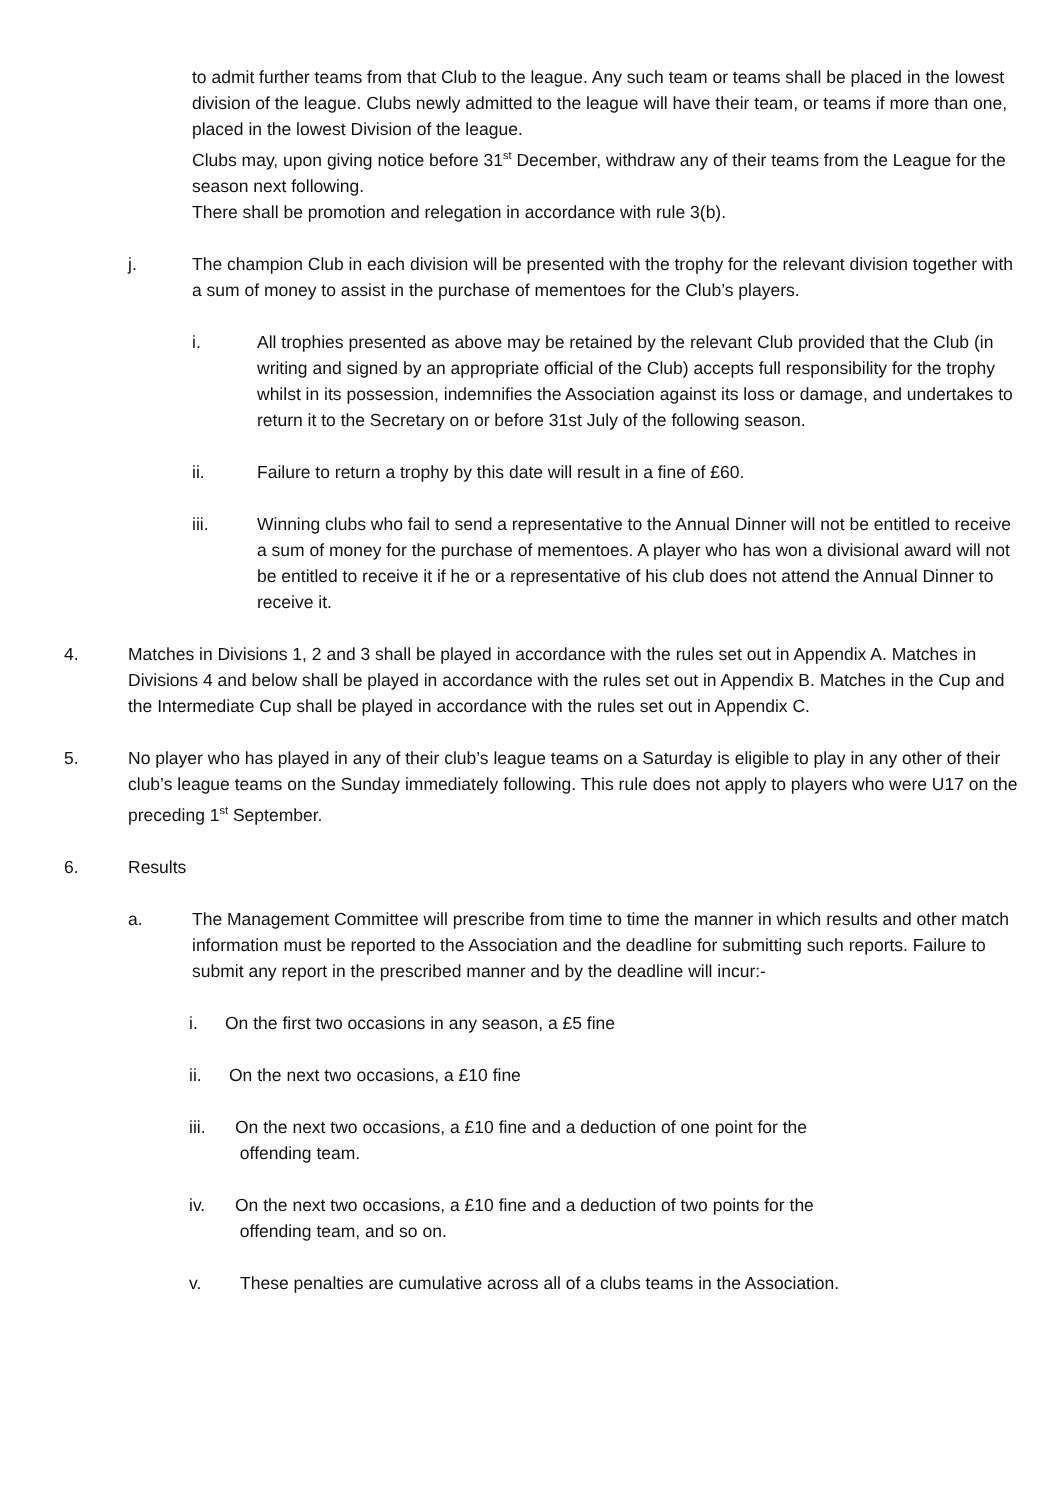to admit further teams from that Club to the league. Any such team or teams shall be placed in the lowest division of the league. Clubs newly admitted to the league will have their team, or teams if more than one, placed in the lowest Division of the league.
Clubs may, upon giving notice before 31<sup>st</sup> December, withdraw any of their teams from the League for the season next following.
There shall be promotion and relegation in accordance with rule 3(b).
j. The champion Club in each division will be presented with the trophy for the relevant division together with a sum of money to assist in the purchase of mementoes for the Club’s players.
i. All trophies presented as above may be retained by the relevant Club provided that the Club (in writing and signed by an appropriate official of the Club) accepts full responsibility for the trophy whilst in its possession, indemnifies the Association against its loss or damage, and undertakes to return it to the Secretary on or before 31st July of the following season.
ii. Failure to return a trophy by this date will result in a fine of £60.
iii. Winning clubs who fail to send a representative to the Annual Dinner will not be entitled to receive a sum of money for the purchase of mementoes. A player who has won a divisional award will not be entitled to receive it if he or a representative of his club does not attend the Annual Dinner to receive it.
4. Matches in Divisions 1, 2 and 3 shall be played in accordance with the rules set out in Appendix A. Matches in Divisions 4 and below shall be played in accordance with the rules set out in Appendix B. Matches in the Cup and the Intermediate Cup shall be played in accordance with the rules set out in Appendix C.
5. No player who has played in any of their club’s league teams on a Saturday is eligible to play in any other of their club’s league teams on the Sunday immediately following. This rule does not apply to players who were U17 on the preceding 1<sup>st</sup> September.
6. Results
a. The Management Committee will prescribe from time to time the manner in which results and other match information must be reported to the Association and the deadline for submitting such reports. Failure to submit any report in the prescribed manner and by the deadline will incur:-
i. On the first two occasions in any season, a £5 fine
ii. On the next two occasions, a £10 fine
iii. On the next two occasions, a £10 fine and a deduction of one point for the
offending team.
iv. On the next two occasions, a £10 fine and a deduction of two points for the
offending team, and so on.
v. These penalties are cumulative across all of a clubs teams in the Association.